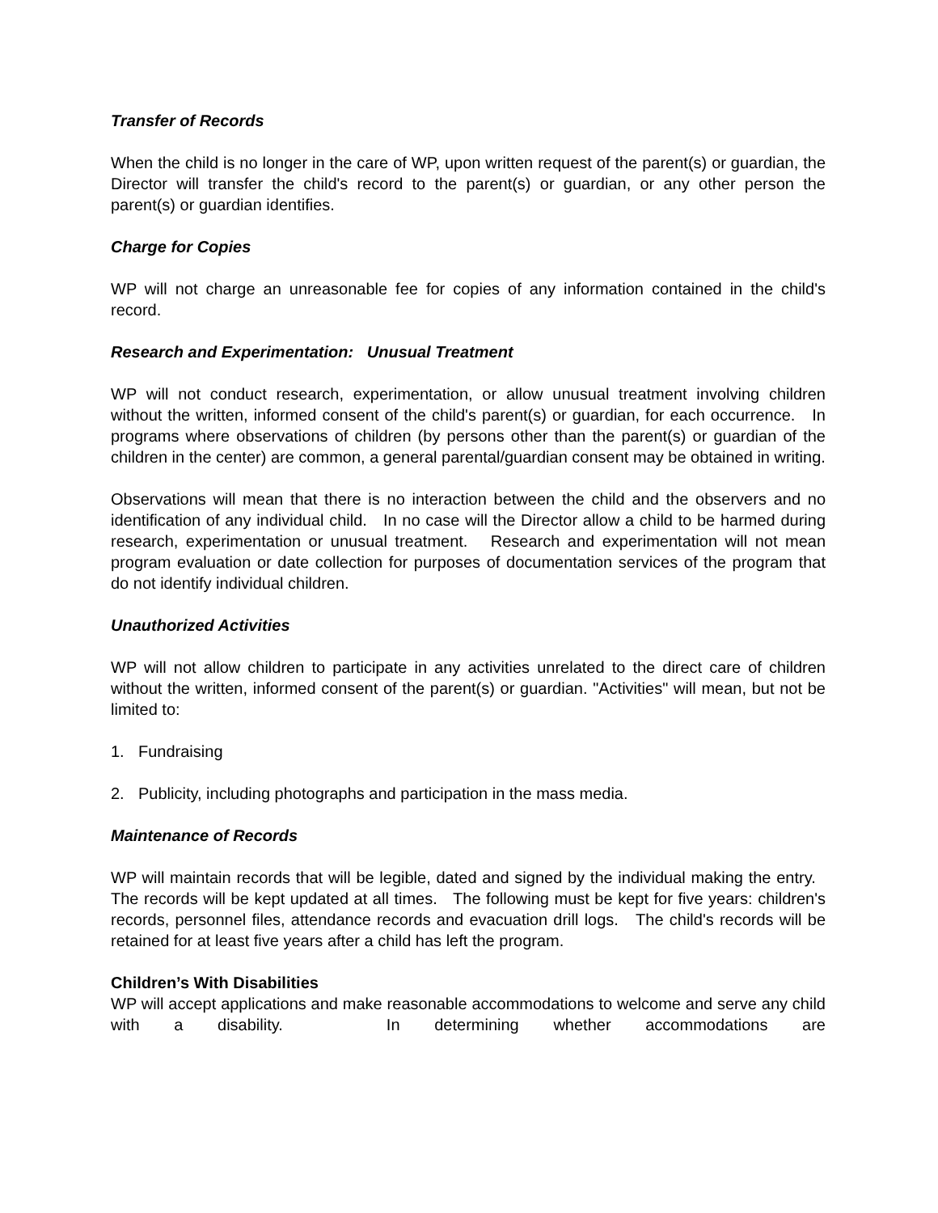Transfer of Records
When the child is no longer in the care of WP, upon written request of the parent(s) or guardian, the Director will transfer the child's record to the parent(s) or guardian, or any other person the parent(s) or guardian identifies.
Charge for Copies
WP will not charge an unreasonable fee for copies of any information contained in the child's record.
Research and Experimentation: Unusual Treatment
WP will not conduct research, experimentation, or allow unusual treatment involving children without the written, informed consent of the child's parent(s) or guardian, for each occurrence. In programs where observations of children (by persons other than the parent(s) or guardian of the children in the center) are common, a general parental/guardian consent may be obtained in writing.
Observations will mean that there is no interaction between the child and the observers and no identification of any individual child. In no case will the Director allow a child to be harmed during research, experimentation or unusual treatment. Research and experimentation will not mean program evaluation or date collection for purposes of documentation services of the program that do not identify individual children.
Unauthorized Activities
WP will not allow children to participate in any activities unrelated to the direct care of children without the written, informed consent of the parent(s) or guardian. "Activities" will mean, but not be limited to:
1. Fundraising
2. Publicity, including photographs and participation in the mass media.
Maintenance of Records
WP will maintain records that will be legible, dated and signed by the individual making the entry. The records will be kept updated at all times. The following must be kept for five years: children's records, personnel files, attendance records and evacuation drill logs. The child's records will be retained for at least five years after a child has left the program.
Children’s With Disabilities
WP will accept applications and make reasonable accommodations to welcome and serve any child with a disability. In determining whether accommodations are